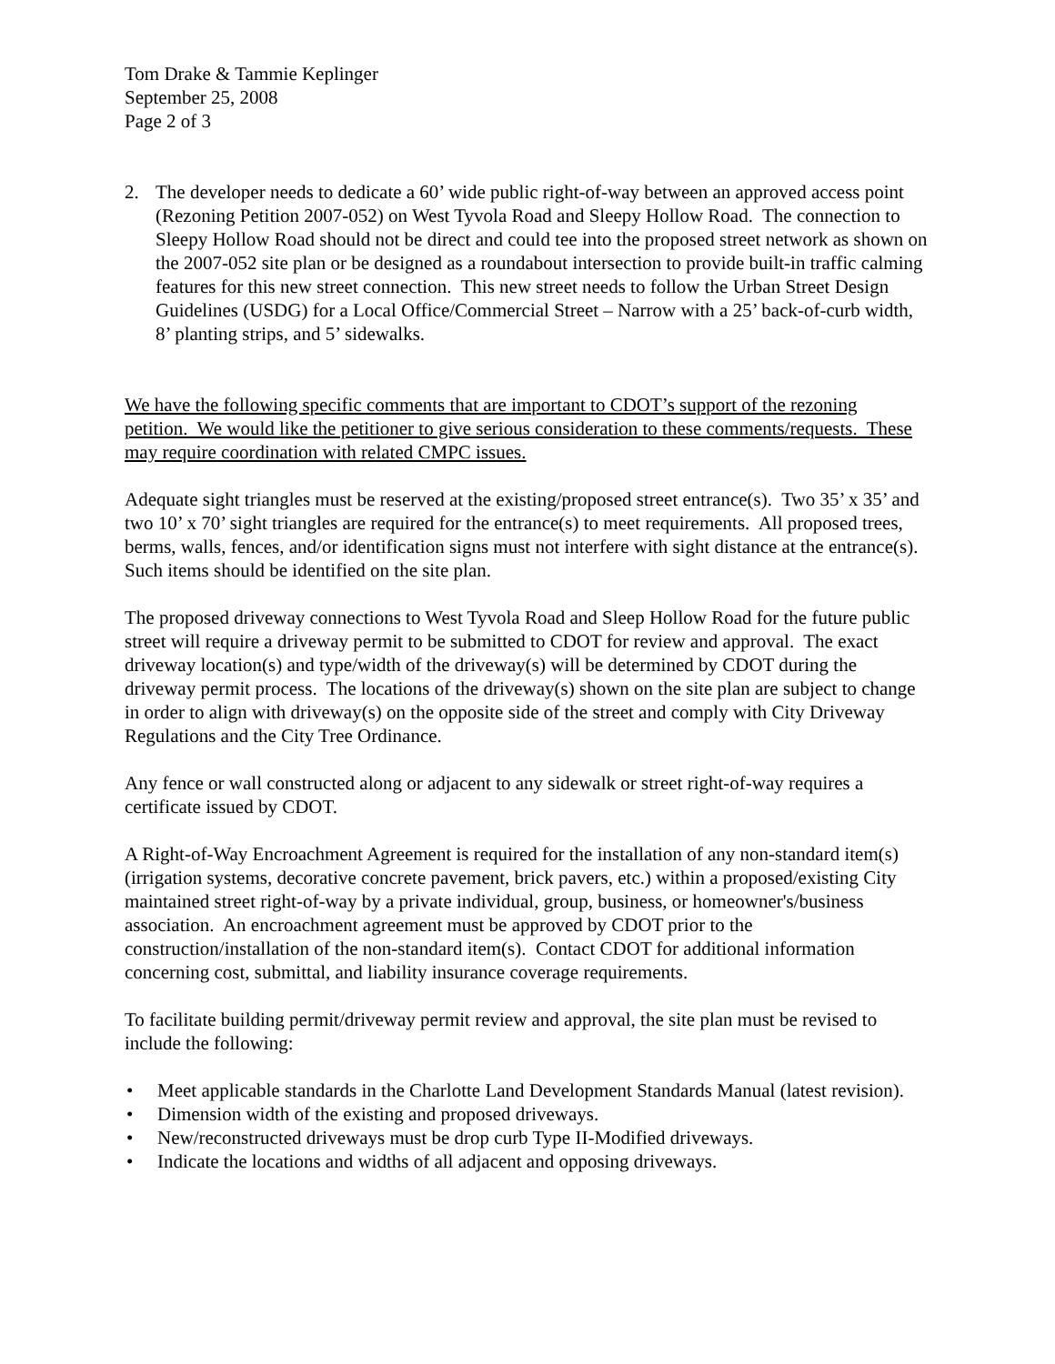Tom Drake & Tammie Keplinger
September 25, 2008
Page 2 of 3
2. The developer needs to dedicate a 60’ wide public right-of-way between an approved access point (Rezoning Petition 2007-052) on West Tyvola Road and Sleepy Hollow Road. The connection to Sleepy Hollow Road should not be direct and could tee into the proposed street network as shown on the 2007-052 site plan or be designed as a roundabout intersection to provide built-in traffic calming features for this new street connection. This new street needs to follow the Urban Street Design Guidelines (USDG) for a Local Office/Commercial Street – Narrow with a 25’ back-of-curb width, 8’ planting strips, and 5’ sidewalks.
We have the following specific comments that are important to CDOT’s support of the rezoning petition. We would like the petitioner to give serious consideration to these comments/requests. These may require coordination with related CMPC issues.
Adequate sight triangles must be reserved at the existing/proposed street entrance(s). Two 35’ x 35’ and two 10’ x 70’ sight triangles are required for the entrance(s) to meet requirements. All proposed trees, berms, walls, fences, and/or identification signs must not interfere with sight distance at the entrance(s). Such items should be identified on the site plan.
The proposed driveway connections to West Tyvola Road and Sleep Hollow Road for the future public street will require a driveway permit to be submitted to CDOT for review and approval. The exact driveway location(s) and type/width of the driveway(s) will be determined by CDOT during the driveway permit process. The locations of the driveway(s) shown on the site plan are subject to change in order to align with driveway(s) on the opposite side of the street and comply with City Driveway Regulations and the City Tree Ordinance.
Any fence or wall constructed along or adjacent to any sidewalk or street right-of-way requires a certificate issued by CDOT.
A Right-of-Way Encroachment Agreement is required for the installation of any non-standard item(s) (irrigation systems, decorative concrete pavement, brick pavers, etc.) within a proposed/existing City maintained street right-of-way by a private individual, group, business, or homeowner's/business association. An encroachment agreement must be approved by CDOT prior to the construction/installation of the non-standard item(s). Contact CDOT for additional information concerning cost, submittal, and liability insurance coverage requirements.
To facilitate building permit/driveway permit review and approval, the site plan must be revised to include the following:
• Meet applicable standards in the Charlotte Land Development Standards Manual (latest revision).
• Dimension width of the existing and proposed driveways.
• New/reconstructed driveways must be drop curb Type II-Modified driveways.
• Indicate the locations and widths of all adjacent and opposing driveways.